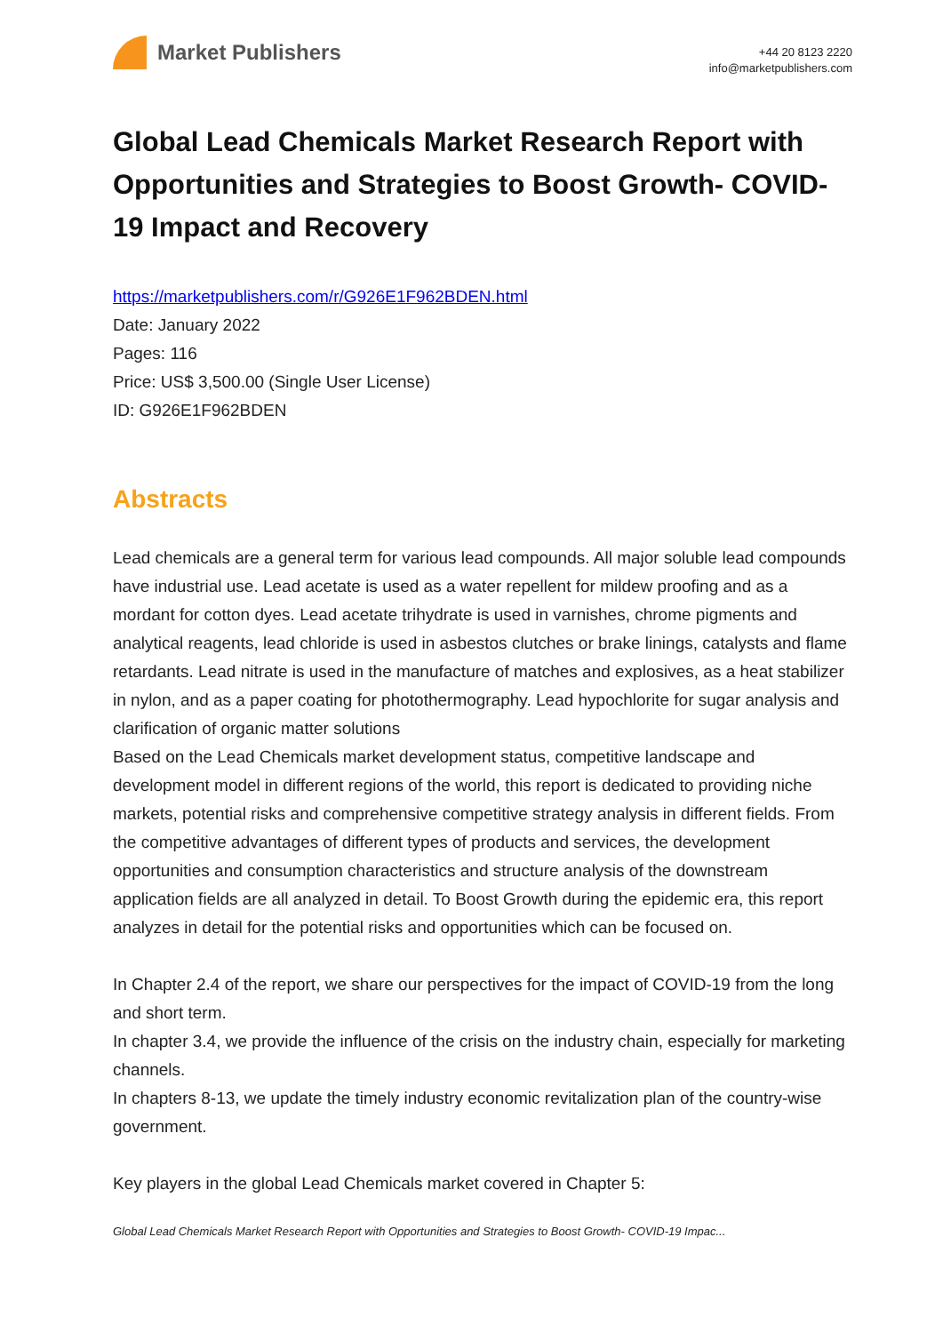Market Publishers
+44 20 8123 2220
info@marketpublishers.com
Global Lead Chemicals Market Research Report with Opportunities and Strategies to Boost Growth- COVID-19 Impact and Recovery
https://marketpublishers.com/r/G926E1F962BDEN.html
Date: January 2022
Pages: 116
Price: US$ 3,500.00 (Single User License)
ID: G926E1F962BDEN
Abstracts
Lead chemicals are a general term for various lead compounds. All major soluble lead compounds have industrial use. Lead acetate is used as a water repellent for mildew proofing and as a mordant for cotton dyes. Lead acetate trihydrate is used in varnishes, chrome pigments and analytical reagents, lead chloride is used in asbestos clutches or brake linings, catalysts and flame retardants. Lead nitrate is used in the manufacture of matches and explosives, as a heat stabilizer in nylon, and as a paper coating for photothermography. Lead hypochlorite for sugar analysis and clarification of organic matter solutions
Based on the Lead Chemicals market development status, competitive landscape and development model in different regions of the world, this report is dedicated to providing niche markets, potential risks and comprehensive competitive strategy analysis in different fields. From the competitive advantages of different types of products and services, the development opportunities and consumption characteristics and structure analysis of the downstream application fields are all analyzed in detail. To Boost Growth during the epidemic era, this report analyzes in detail for the potential risks and opportunities which can be focused on.
In Chapter 2.4 of the report, we share our perspectives for the impact of COVID-19 from the long and short term.
In chapter 3.4, we provide the influence of the crisis on the industry chain, especially for marketing channels.
In chapters 8-13, we update the timely industry economic revitalization plan of the country-wise government.
Key players in the global Lead Chemicals market covered in Chapter 5:
Global Lead Chemicals Market Research Report with Opportunities and Strategies to Boost Growth- COVID-19 Impac...